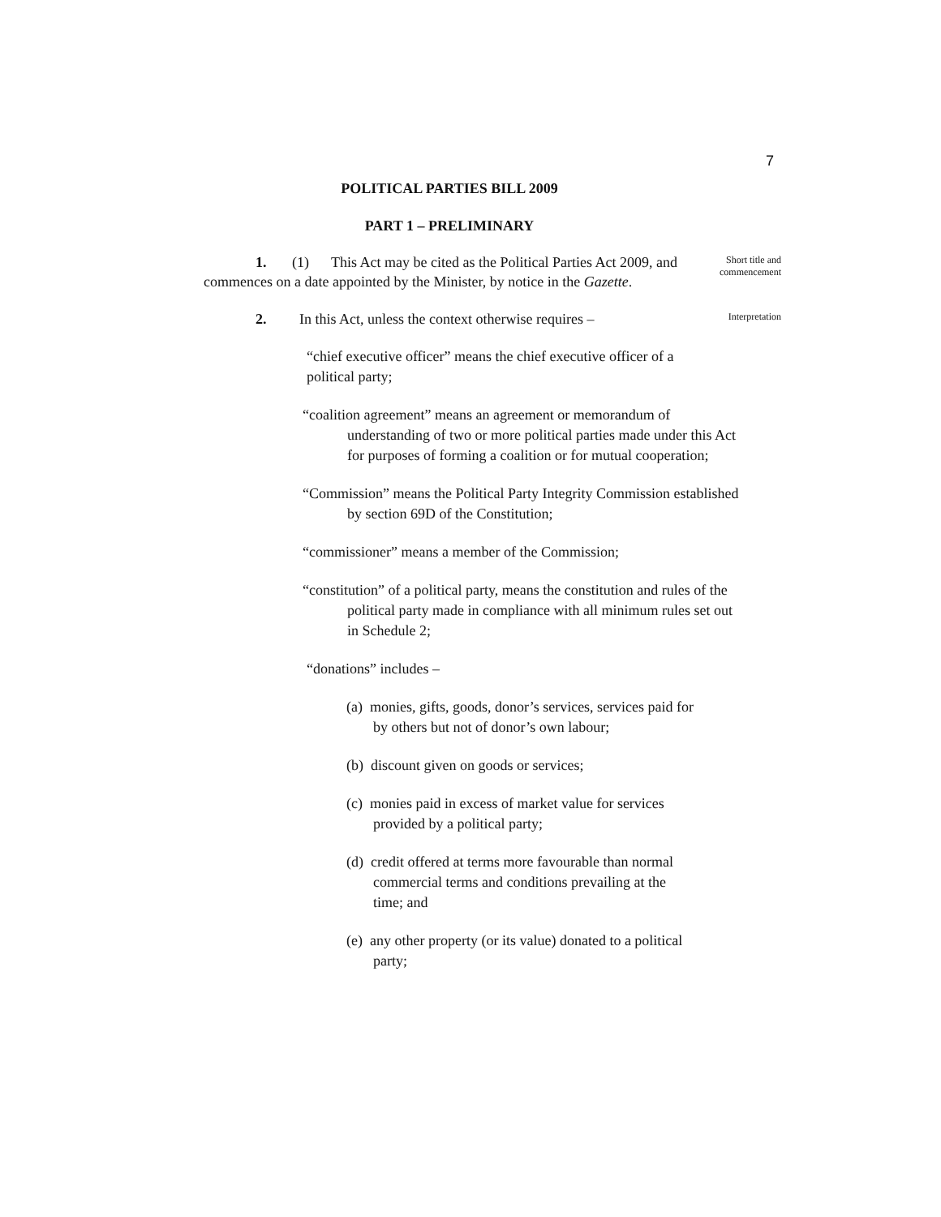7
POLITICAL PARTIES BILL 2009
PART 1 – PRELIMINARY
1. (1) This Act may be cited as the Political Parties Act 2009, and commences on a date appointed by the Minister, by notice in the Gazette.
Short title and
commencement
2. In this Act, unless the context otherwise requires –
Interpretation
“chief executive officer” means the chief executive officer of a political party;
“coalition agreement” means an agreement or memorandum of understanding of two or more political parties made under this Act for purposes of forming a coalition or for mutual cooperation;
“Commission” means the Political Party Integrity Commission established by section 69D of the Constitution;
“commissioner” means a member of the Commission;
“constitution” of a political party, means the constitution and rules of the political party made in compliance with all minimum rules set out in Schedule 2;
“donations” includes –
(a) monies, gifts, goods, donor’s services, services paid for by others but not of donor’s own labour;
(b) discount given on goods or services;
(c) monies paid in excess of market value for services provided by a political party;
(d) credit offered at terms more favourable than normal commercial terms and conditions prevailing at the time; and
(e) any other property (or its value) donated to a political party;